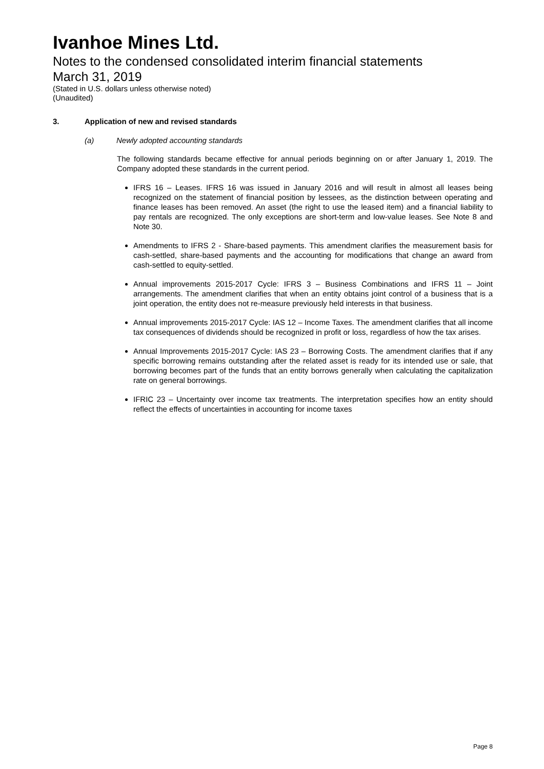Ivanhoe Mines Ltd.
Notes to the condensed consolidated interim financial statements
March 31, 2019
(Stated in U.S. dollars unless otherwise noted)
(Unaudited)
3. Application of new and revised standards
(a) Newly adopted accounting standards
The following standards became effective for annual periods beginning on or after January 1, 2019. The Company adopted these standards in the current period.
IFRS 16 – Leases. IFRS 16 was issued in January 2016 and will result in almost all leases being recognized on the statement of financial position by lessees, as the distinction between operating and finance leases has been removed. An asset (the right to use the leased item) and a financial liability to pay rentals are recognized. The only exceptions are short-term and low-value leases. See Note 8 and Note 30.
Amendments to IFRS 2 - Share-based payments. This amendment clarifies the measurement basis for cash-settled, share-based payments and the accounting for modifications that change an award from cash-settled to equity-settled.
Annual improvements 2015-2017 Cycle: IFRS 3 – Business Combinations and IFRS 11 – Joint arrangements. The amendment clarifies that when an entity obtains joint control of a business that is a joint operation, the entity does not re-measure previously held interests in that business.
Annual improvements 2015-2017 Cycle: IAS 12 – Income Taxes. The amendment clarifies that all income tax consequences of dividends should be recognized in profit or loss, regardless of how the tax arises.
Annual Improvements 2015-2017 Cycle: IAS 23 – Borrowing Costs. The amendment clarifies that if any specific borrowing remains outstanding after the related asset is ready for its intended use or sale, that borrowing becomes part of the funds that an entity borrows generally when calculating the capitalization rate on general borrowings.
IFRIC 23 – Uncertainty over income tax treatments. The interpretation specifies how an entity should reflect the effects of uncertainties in accounting for income taxes
Page 8